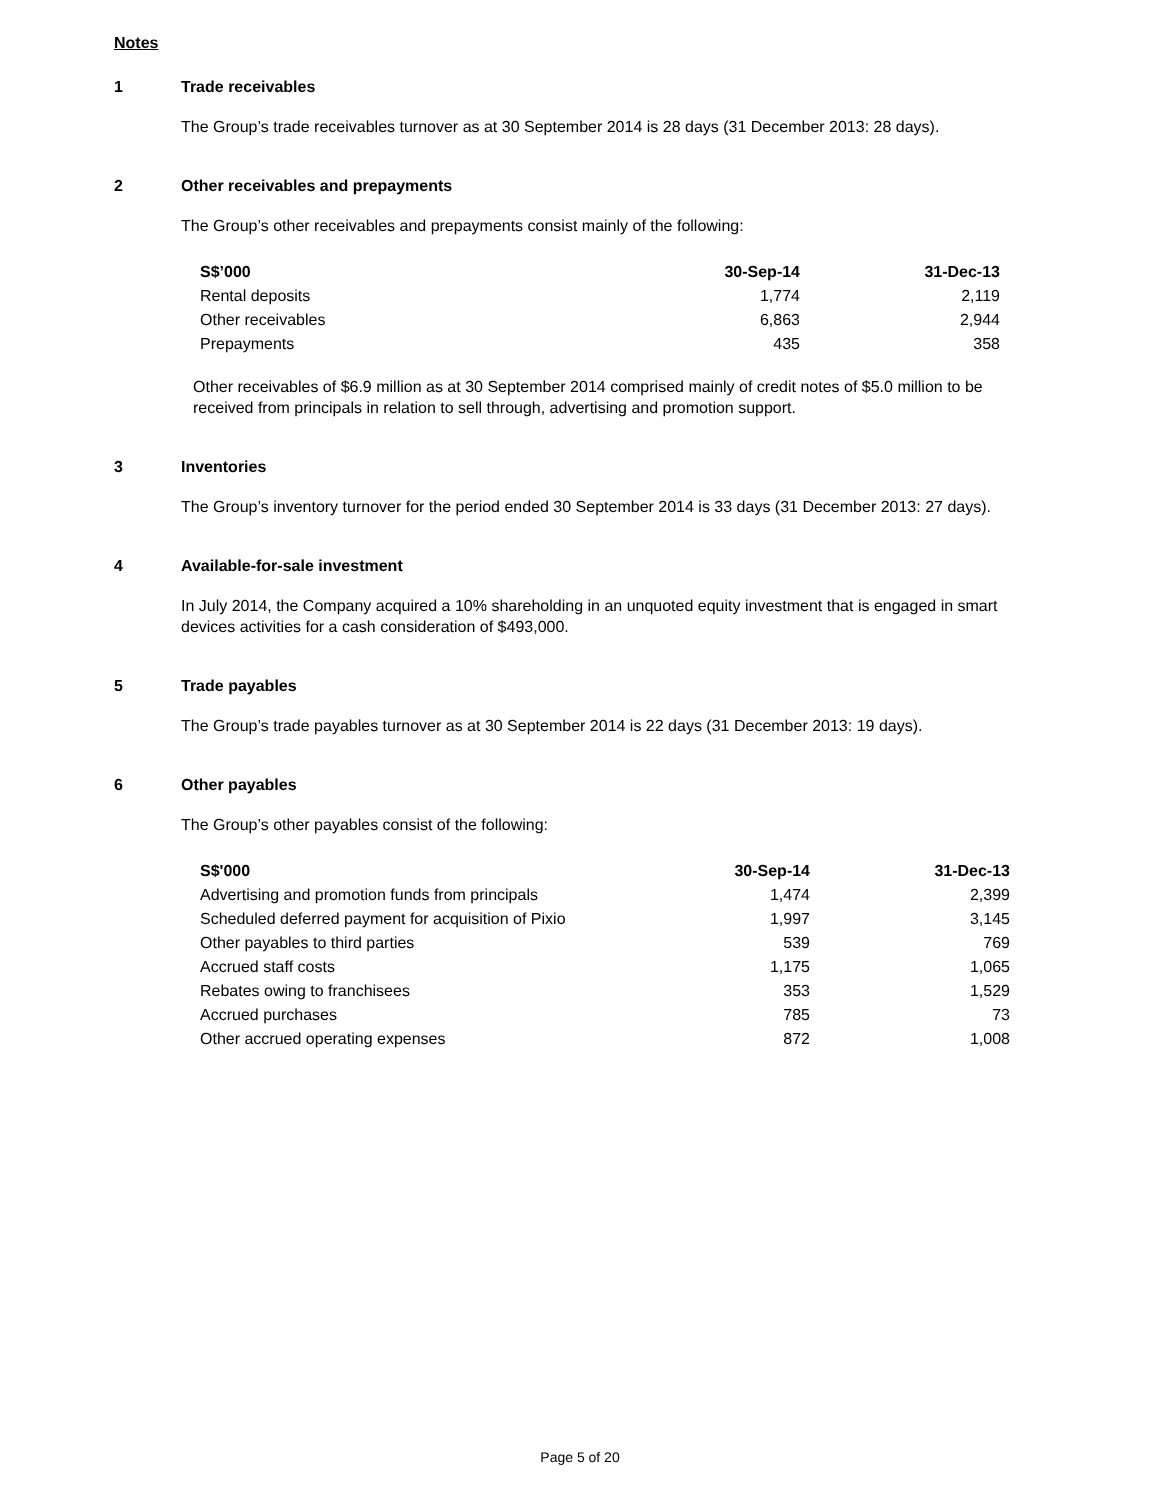Notes
1 Trade receivables
The Group’s trade receivables turnover as at 30 September 2014 is 28 days (31 December 2013: 28 days).
2 Other receivables and prepayments
The Group’s other receivables and prepayments consist mainly of the following:
| S$’000 | 30-Sep-14 | 31-Dec-13 |
| --- | --- | --- |
| Rental deposits | 1,774 | 2,119 |
| Other receivables | 6,863 | 2,944 |
| Prepayments | 435 | 358 |
Other receivables of $6.9 million as at 30 September 2014 comprised mainly of credit notes of $5.0 million to be received from principals in relation to sell through, advertising and promotion support.
3 Inventories
The Group’s inventory turnover for the period ended 30 September 2014 is 33 days (31 December 2013: 27 days).
4 Available-for-sale investment
In July 2014, the Company acquired a 10% shareholding in an unquoted equity investment that is engaged in smart devices activities for a cash consideration of $493,000.
5 Trade payables
The Group’s trade payables turnover as at 30 September 2014 is 22 days (31 December 2013: 19 days).
6 Other payables
The Group’s other payables consist of the following:
| S$'000 | 30-Sep-14 | 31-Dec-13 |
| --- | --- | --- |
| Advertising and promotion funds from principals | 1,474 | 2,399 |
| Scheduled deferred payment for acquisition of Pixio | 1,997 | 3,145 |
| Other payables to third parties | 539 | 769 |
| Accrued staff costs | 1,175 | 1,065 |
| Rebates owing to franchisees | 353 | 1,529 |
| Accrued purchases | 785 | 73 |
| Other accrued operating expenses | 872 | 1,008 |
Page 5 of 20